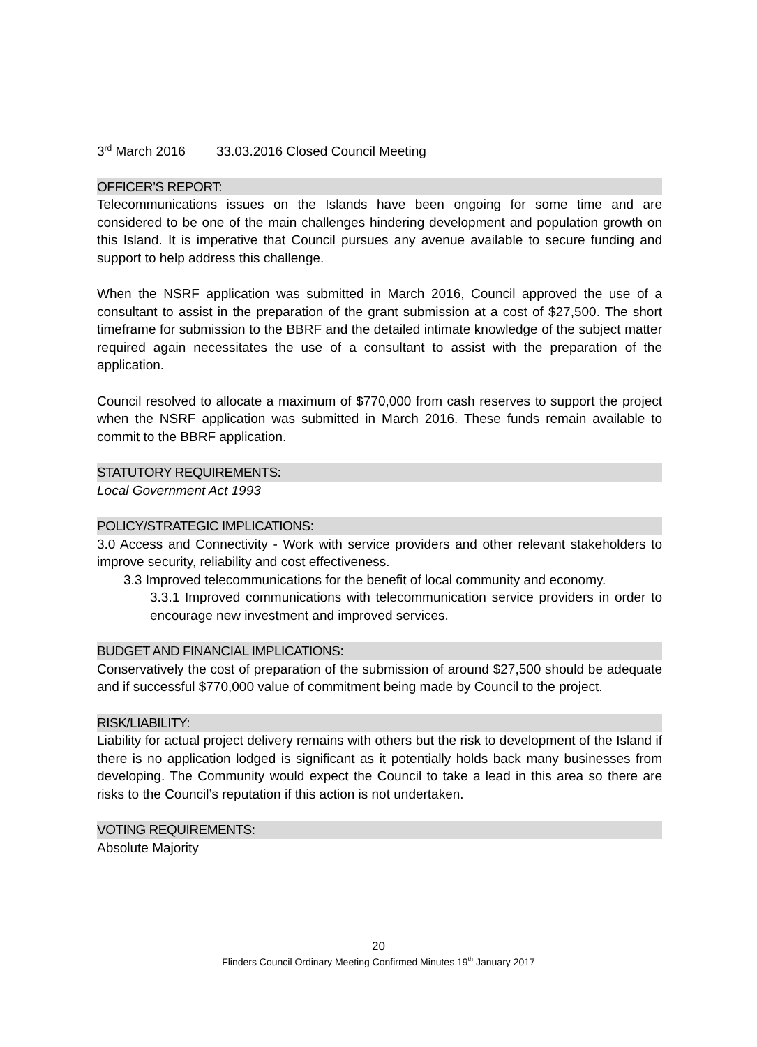3<sup>rd</sup> March 2016 33.03.2016 Closed Council Meeting
OFFICER’S REPORT:
Telecommunications issues on the Islands have been ongoing for some time and are considered to be one of the main challenges hindering development and population growth on this Island. It is imperative that Council pursues any avenue available to secure funding and support to help address this challenge.
When the NSRF application was submitted in March 2016, Council approved the use of a consultant to assist in the preparation of the grant submission at a cost of $27,500. The short timeframe for submission to the BBRF and the detailed intimate knowledge of the subject matter required again necessitates the use of a consultant to assist with the preparation of the application.
Council resolved to allocate a maximum of $770,000 from cash reserves to support the project when the NSRF application was submitted in March 2016. These funds remain available to commit to the BBRF application.
STATUTORY REQUIREMENTS:
Local Government Act 1993
POLICY/STRATEGIC IMPLICATIONS:
3.0 Access and Connectivity - Work with service providers and other relevant stakeholders to improve security, reliability and cost effectiveness.
3.3 Improved telecommunications for the benefit of local community and economy.
3.3.1 Improved communications with telecommunication service providers in order to encourage new investment and improved services.
BUDGET AND FINANCIAL IMPLICATIONS:
Conservatively the cost of preparation of the submission of around $27,500 should be adequate and if successful $770,000 value of commitment being made by Council to the project.
RISK/LIABILITY:
Liability for actual project delivery remains with others but the risk to development of the Island if there is no application lodged is significant as it potentially holds back many businesses from developing. The Community would expect the Council to take a lead in this area so there are risks to the Council’s reputation if this action is not undertaken.
VOTING REQUIREMENTS:
Absolute Majority
20
Flinders Council Ordinary Meeting Confirmed Minutes 19<sup>th</sup> January 2017